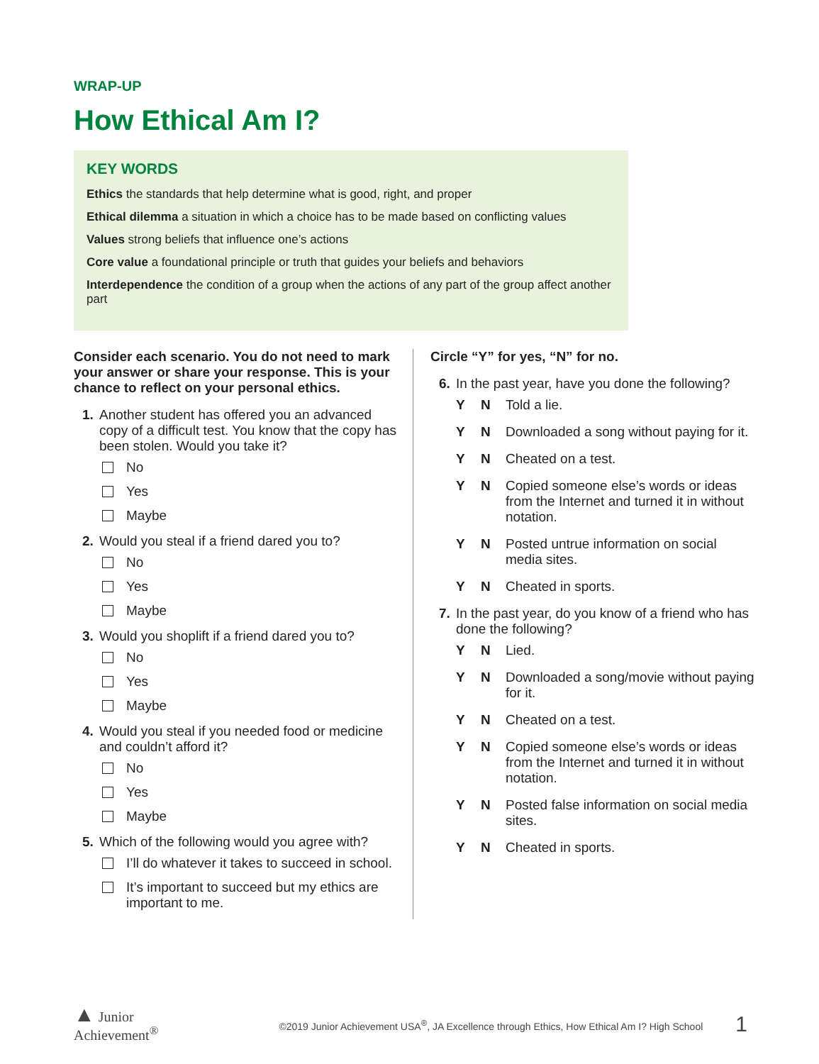WRAP-UP
How Ethical Am I?
KEY WORDS
Ethics the standards that help determine what is good, right, and proper
Ethical dilemma a situation in which a choice has to be made based on conflicting values
Values strong beliefs that influence one’s actions
Core value a foundational principle or truth that guides your beliefs and behaviors
Interdependence the condition of a group when the actions of any part of the group affect another part
Consider each scenario. You do not need to mark your answer or share your response. This is your chance to reflect on your personal ethics.
1. Another student has offered you an advanced copy of a difficult test. You know that the copy has been stolen. Would you take it?
No
Yes
Maybe
2. Would you steal if a friend dared you to?
No
Yes
Maybe
3. Would you shoplift if a friend dared you to?
No
Yes
Maybe
4. Would you steal if you needed food or medicine and couldn’t afford it?
No
Yes
Maybe
5. Which of the following would you agree with?
I’ll do whatever it takes to succeed in school.
It’s important to succeed but my ethics are important to me.
Circle “Y” for yes, “N” for no.
6. In the past year, have you done the following?
Y N Told a lie.
Y N Downloaded a song without paying for it.
Y N Cheated on a test.
Y N Copied someone else’s words or ideas from the Internet and turned it in without notation.
Y N Posted untrue information on social media sites.
Y N Cheated in sports.
7. In the past year, do you know of a friend who has done the following?
Y N Lied.
Y N Downloaded a song/movie without paying for it.
Y N Cheated on a test.
Y N Copied someone else’s words or ideas from the Internet and turned it in without notation.
Y N Posted false information on social media sites.
Y N Cheated in sports.
▲ Junior
Achievement<sup>®</sup>
©2019 Junior Achievement USA<sup>®</sup>, JA Excellence through Ethics, How Ethical Am I? High School
1